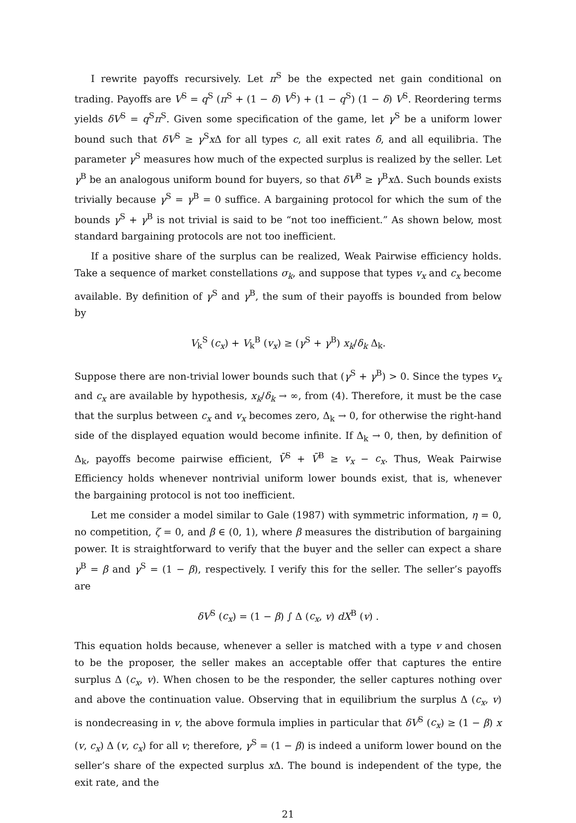I rewrite payoffs recursively. Let π<sup>S</sup> be the expected net gain conditional on trading. Payoffs are V<sup>S</sup> = q<sup>S</sup> (π<sup>S</sup> + (1 − δ) V<sup>S</sup>) + (1 − q<sup>S</sup>) (1 − δ) V<sup>S</sup>. Reordering terms yields δV<sup>S</sup> = q<sup>S</sup>π<sup>S</sup>. Given some specification of the game, let γ<sup>S</sup> be a uniform lower bound such that δV<sup>S</sup> ≥ γ<sup>S</sup>x Δ for all types c, all exit rates δ, and all equilibria. The parameter γ<sup>S</sup> measures how much of the expected surplus is realized by the seller. Let γ<sup>B</sup> be an analogous uniform bound for buyers, so that δV<sup>B</sup> ≥ γ<sup>B</sup>x Δ. Such bounds exists trivially because γ<sup>S</sup> = γ<sup>B</sup> = 0 suffice. A bargaining protocol for which the sum of the bounds γ<sup>S</sup> + γ<sup>B</sup> is not trivial is said to be “not too inefficient.” As shown below, most standard bargaining protocols are not too inefficient.
If a positive share of the surplus can be realized, Weak Pairwise efficiency holds. Take a sequence of market constellations σ<sub>k</sub>, and suppose that types v<sub>x</sub> and c<sub>x</sub> become available. By definition of γ<sup>S</sup> and γ<sup>B</sup>, the sum of their payoffs is bounded from below by
V<sub>k</sub><sup>S</sup> (c<sub>x</sub>) + V<sub>k</sub><sup>B</sup> (v<sub>x</sub>) ≥ (γ<sup>S</sup> + γ<sup>B</sup>) x<sub>k</sub>/δ<sub>k</sub> Δ<sub>k</sub>.
Suppose there are non-trivial lower bounds such that (γ<sup>S</sup> + γ<sup>B</sup>) > 0. Since the types v<sub>x</sub> and c<sub>x</sub> are available by hypothesis, x<sub>k</sub>/δ<sub>k</sub> → ∞, from (4). Therefore, it must be the case that the surplus between c<sub>x</sub> and v<sub>x</sub> becomes zero, Δ<sub>k</sub> → 0, for otherwise the right-hand side of the displayed equation would become infinite. If Δ<sub>k</sub> → 0, then, by definition of Δ<sub>k</sub>, payoffs become pairwise efficient, V̄<sup>S</sup> + V̄<sup>B</sup> ≥ v<sub>x</sub> − c<sub>x</sub>. Thus, Weak Pairwise Efficiency holds whenever nontrivial uniform lower bounds exist, that is, whenever the bargaining protocol is not too inefficient.
Let me consider a model similar to Gale (1987) with symmetric information, η = 0, no competition, ζ = 0, and β ∈ (0, 1), where β measures the distribution of bargaining power. It is straightforward to verify that the buyer and the seller can expect a share γ<sup>B</sup> = β and γ<sup>S</sup> = (1 − β), respectively. I verify this for the seller. The seller’s payoffs are
δV<sup>S</sup> (c<sub>x</sub>) = (1 − β) ∫ Δ (c<sub>x</sub>, v) dX<sup>B</sup> (v) .
This equation holds because, whenever a seller is matched with a type v and chosen to be the proposer, the seller makes an acceptable offer that captures the entire surplus Δ (c<sub>x</sub>, v). When chosen to be the responder, the seller captures nothing over and above the continuation value. Observing that in equilibrium the surplus Δ (c<sub>x</sub>, v) is nondecreasing in v, the above formula implies in particular that δV<sup>S</sup> (c<sub>x</sub>) ≥ (1 − β) x (v, c<sub>x</sub>) Δ (v, c<sub>x</sub>) for all v; therefore, γ<sup>S</sup> = (1 − β) is indeed a uniform lower bound on the seller’s share of the expected surplus x Δ. The bound is independent of the type, the exit rate, and the
21